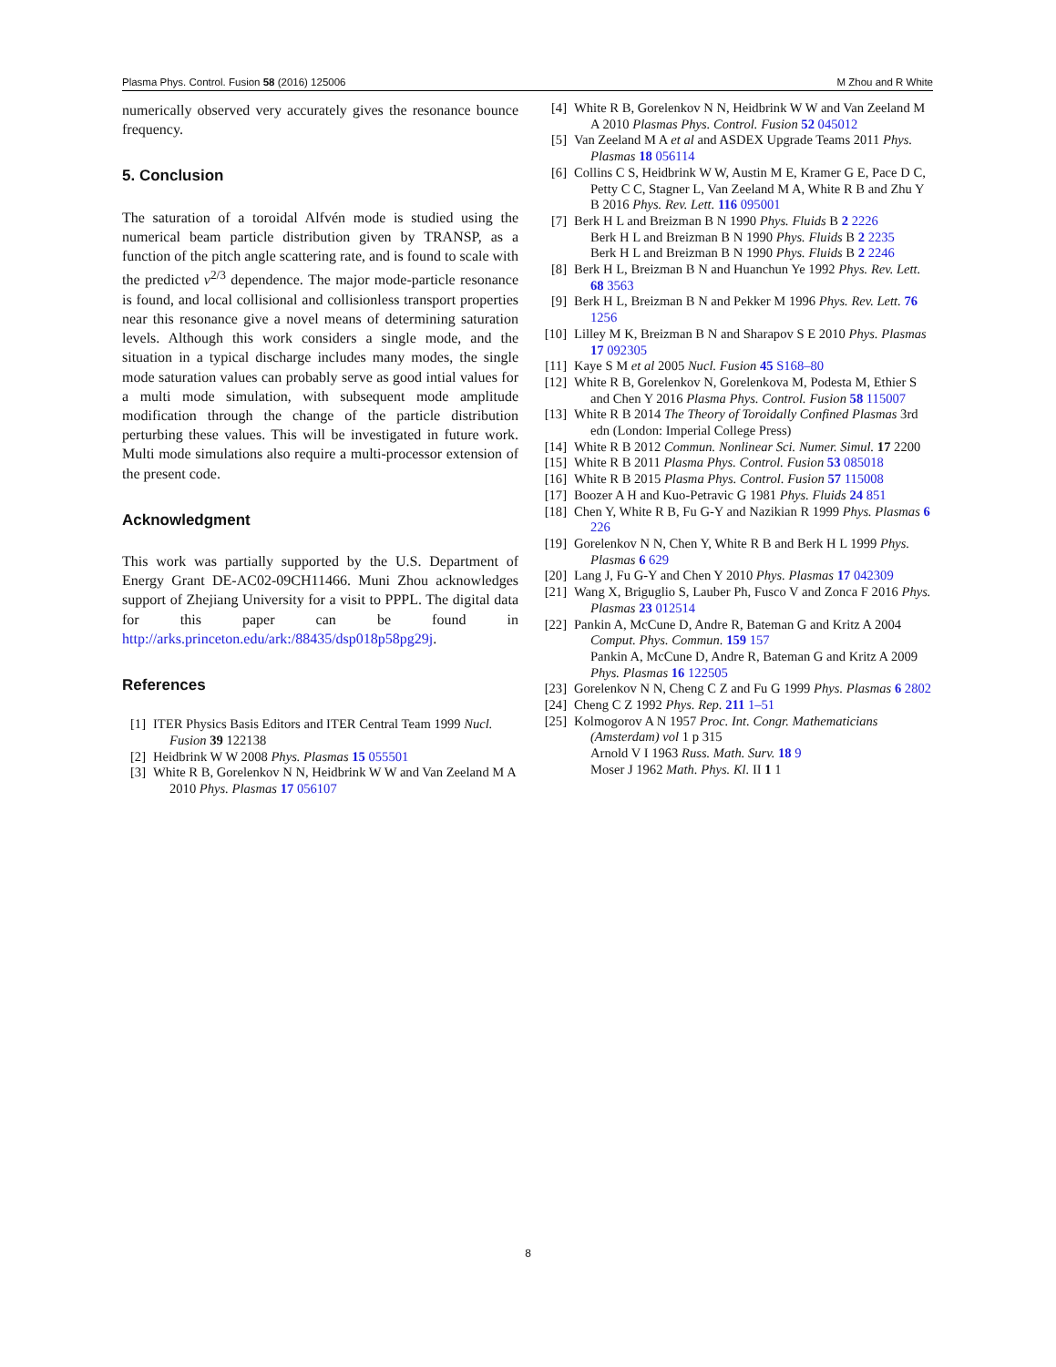Plasma Phys. Control. Fusion 58 (2016) 125006 M Zhou and R White
numerically observed very accurately gives the resonance bounce frequency.
5. Conclusion
The saturation of a toroidal Alfvén mode is studied using the numerical beam particle distribution given by TRANSP, as a function of the pitch angle scattering rate, and is found to scale with the predicted ν<sup>2/3</sup> dependence. The major mode-particle resonance is found, and local collisional and collisionless transport properties near this resonance give a novel means of determining saturation levels. Although this work considers a single mode, and the situation in a typical discharge includes many modes, the single mode saturation values can probably serve as good intial values for a multi mode simulation, with subsequent mode amplitude modification through the change of the particle distribution perturbing these values. This will be investigated in future work. Multi mode simulations also require a multi-processor extension of the present code.
Acknowledgment
This work was partially supported by the U.S. Department of Energy Grant DE-AC02-09CH11466. Muni Zhou acknowledges support of Zhejiang University for a visit to PPPL. The digital data for this paper can be found in http://arks.princeton.edu/ark:/88435/dsp018p58pg29j.
References
[1] ITER Physics Basis Editors and ITER Central Team 1999 Nucl. Fusion 39 122138
[2] Heidbrink W W 2008 Phys. Plasmas 15 055501
[3] White R B, Gorelenkov N N, Heidbrink W W and Van Zeeland M A 2010 Phys. Plasmas 17 056107
[4] White R B, Gorelenkov N N, Heidbrink W W and Van Zeeland M A 2010 Plasmas Phys. Control. Fusion 52 045012
[5] Van Zeeland M A et al and ASDEX Upgrade Teams 2011 Phys. Plasmas 18 056114
[6] Collins C S, Heidbrink W W, Austin M E, Kramer G E, Pace D C, Petty C C, Stagner L, Van Zeeland M A, White R B and Zhu Y B 2016 Phys. Rev. Lett. 116 095001
[7] Berk H L and Breizman B N 1990 Phys. Fluids B 2 2226
Berk H L and Breizman B N 1990 Phys. Fluids B 2 2235
Berk H L and Breizman B N 1990 Phys. Fluids B 2 2246
[8] Berk H L, Breizman B N and Huanchun Ye 1992 Phys. Rev. Lett. 68 3563
[9] Berk H L, Breizman B N and Pekker M 1996 Phys. Rev. Lett. 76 1256
[10] Lilley M K, Breizman B N and Sharapov S E 2010 Phys. Plasmas 17 092305
[11] Kaye S M et al 2005 Nucl. Fusion 45 S168–80
[12] White R B, Gorelenkov N, Gorelenkova M, Podesta M, Ethier S and Chen Y 2016 Plasma Phys. Control. Fusion 58 115007
[13] White R B 2014 The Theory of Toroidally Confined Plasmas 3rd edn (London: Imperial College Press)
[14] White R B 2012 Commun. Nonlinear Sci. Numer. Simul. 17 2200
[15] White R B 2011 Plasma Phys. Control. Fusion 53 085018
[16] White R B 2015 Plasma Phys. Control. Fusion 57 115008
[17] Boozer A H and Kuo-Petravic G 1981 Phys. Fluids 24 851
[18] Chen Y, White R B, Fu G-Y and Nazikian R 1999 Phys. Plasmas 6 226
[19] Gorelenkov N N, Chen Y, White R B and Berk H L 1999 Phys. Plasmas 6 629
[20] Lang J, Fu G-Y and Chen Y 2010 Phys. Plasmas 17 042309
[21] Wang X, Briguglio S, Lauber Ph, Fusco V and Zonca F 2016 Phys. Plasmas 23 012514
[22] Pankin A, McCune D, Andre R, Bateman G and Kritz A 2004 Comput. Phys. Commun. 159 157
Pankin A, McCune D, Andre R, Bateman G and Kritz A 2009 Phys. Plasmas 16 122505
[23] Gorelenkov N N, Cheng C Z and Fu G 1999 Phys. Plasmas 6 2802
[24] Cheng C Z 1992 Phys. Rep. 211 1–51
[25] Kolmogorov A N 1957 Proc. Int. Congr. Mathematicians (Amsterdam) vol 1 p 315
Arnold V I 1963 Russ. Math. Surv. 18 9
Moser J 1962 Math. Phys. Kl. II 1 1
8